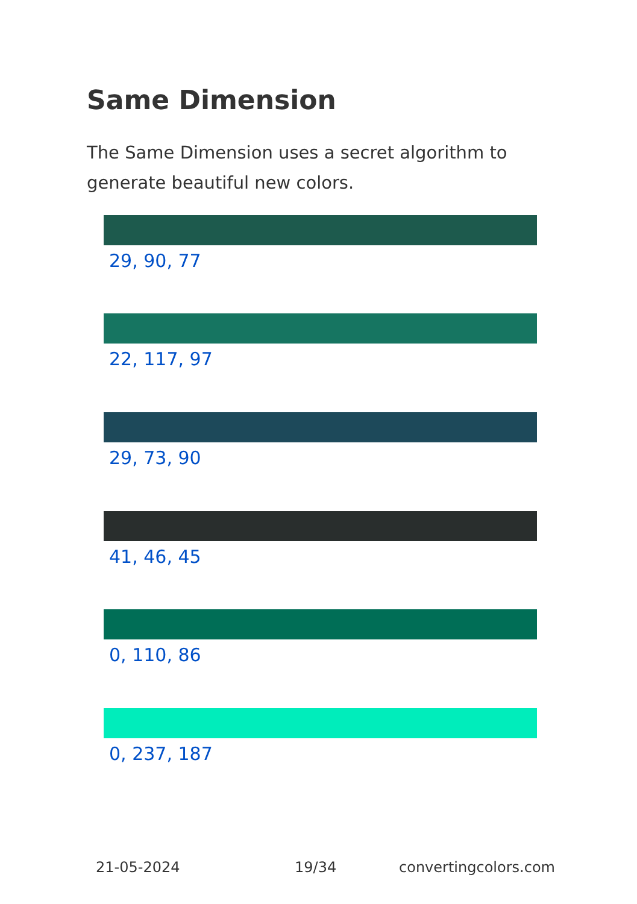Same Dimension
The Same Dimension uses a secret algorithm to generate beautiful new colors.
29, 90, 77
22, 117, 97
29, 73, 90
41, 46, 45
0, 110, 86
0, 237, 187
21-05-2024 19/34 convertingcolors.com